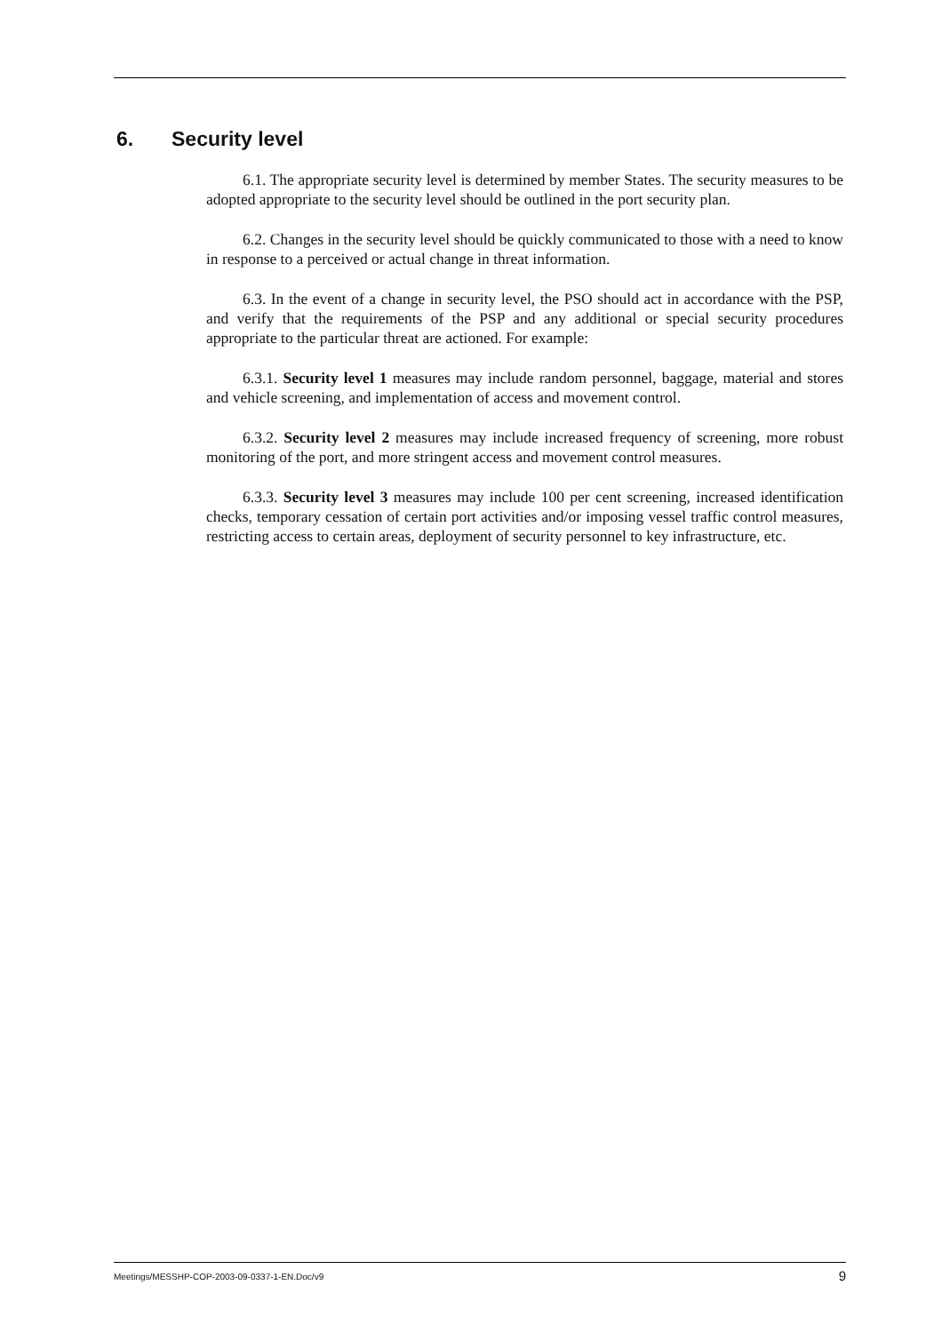6. Security level
6.1. The appropriate security level is determined by member States. The security measures to be adopted appropriate to the security level should be outlined in the port security plan.
6.2. Changes in the security level should be quickly communicated to those with a need to know in response to a perceived or actual change in threat information.
6.3. In the event of a change in security level, the PSO should act in accordance with the PSP, and verify that the requirements of the PSP and any additional or special security procedures appropriate to the particular threat are actioned. For example:
6.3.1. Security level 1 measures may include random personnel, baggage, material and stores and vehicle screening, and implementation of access and movement control.
6.3.2. Security level 2 measures may include increased frequency of screening, more robust monitoring of the port, and more stringent access and movement control measures.
6.3.3. Security level 3 measures may include 100 per cent screening, increased identification checks, temporary cessation of certain port activities and/or imposing vessel traffic control measures, restricting access to certain areas, deployment of security personnel to key infrastructure, etc.
Meetings/MESSHP-COP-2003-09-0337-1-EN.Doc/v9 9